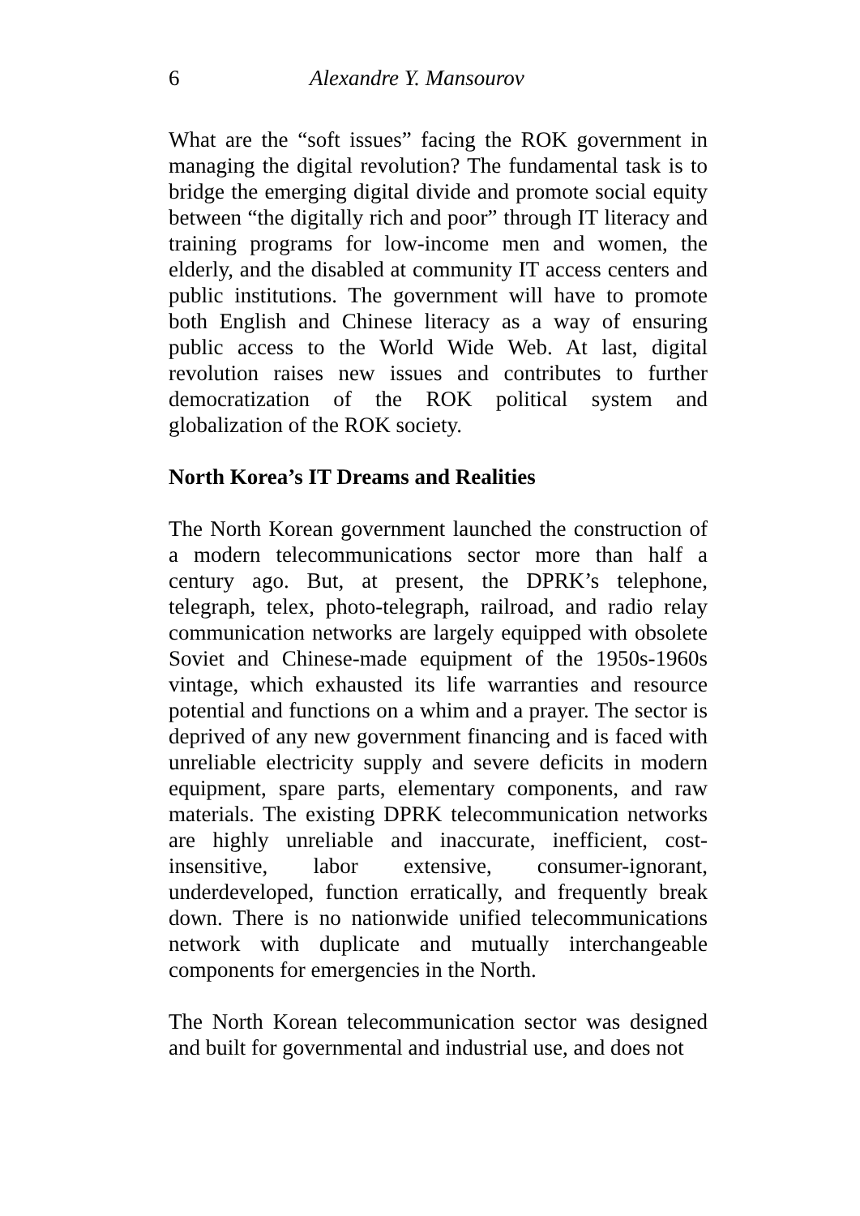6 Alexandre Y. Mansourov
What are the “soft issues” facing the ROK government in managing the digital revolution? The fundamental task is to bridge the emerging digital divide and promote social equity between “the digitally rich and poor” through IT literacy and training programs for low-income men and women, the elderly, and the disabled at community IT access centers and public institutions. The government will have to promote both English and Chinese literacy as a way of ensuring public access to the World Wide Web. At last, digital revolution raises new issues and contributes to further democratization of the ROK political system and globalization of the ROK society.
North Korea’s IT Dreams and Realities
The North Korean government launched the construction of a modern telecommunications sector more than half a century ago. But, at present, the DPRK’s telephone, telegraph, telex, photo-telegraph, railroad, and radio relay communication networks are largely equipped with obsolete Soviet and Chinese-made equipment of the 1950s-1960s vintage, which exhausted its life warranties and resource potential and functions on a whim and a prayer. The sector is deprived of any new government financing and is faced with unreliable electricity supply and severe deficits in modern equipment, spare parts, elementary components, and raw materials. The existing DPRK telecommunication networks are highly unreliable and inaccurate, inefficient, cost-insensitive, labor extensive, consumer-ignorant, underdeveloped, function erratically, and frequently break down. There is no nationwide unified telecommunications network with duplicate and mutually interchangeable components for emergencies in the North.
The North Korean telecommunication sector was designed and built for governmental and industrial use, and does not